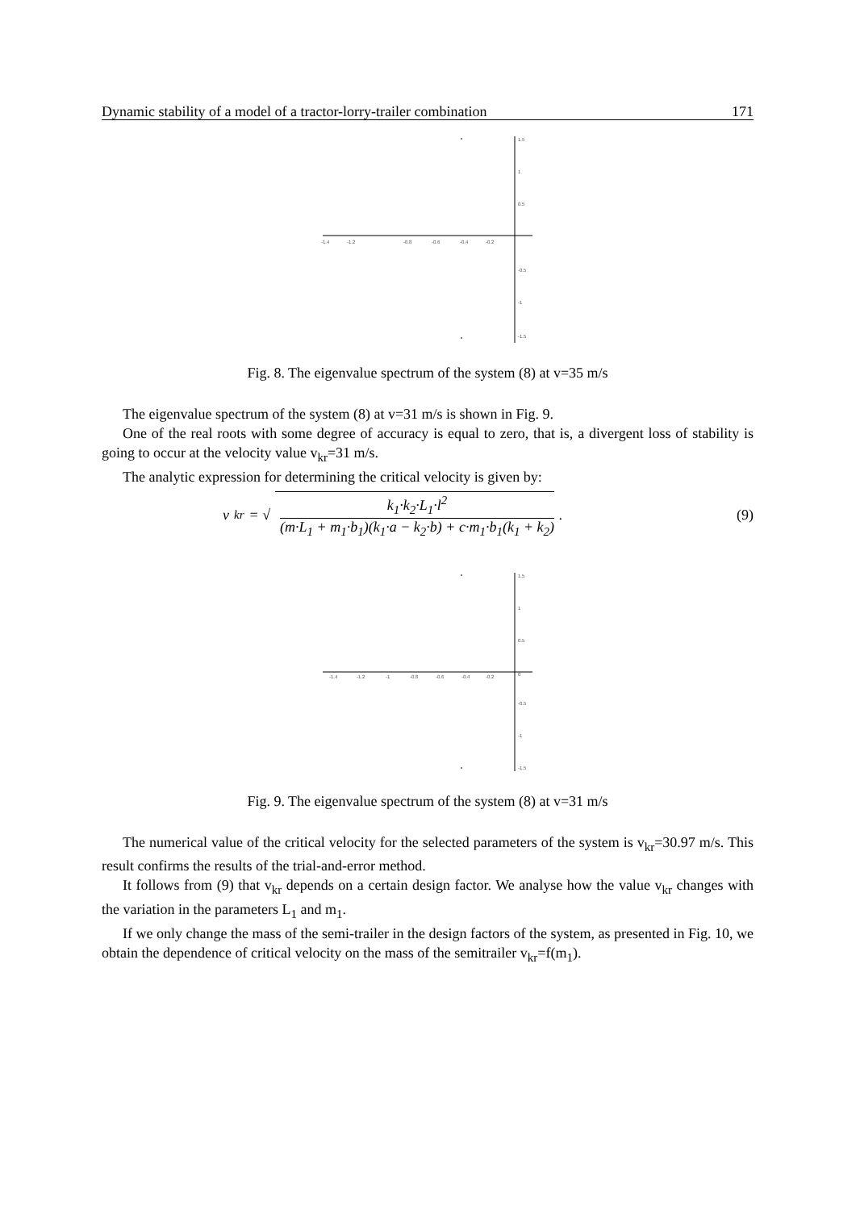Dynamic stability of a model of a tractor-lorry-trailer combination 171
1.5
1
0.5
-0.5
-1
-1.5
-1.4
-1.2
-0.8
-0.6
-0.4
-0.2
Fig. 8. The eigenvalue spectrum of the system (8) at v=35 m/s
The eigenvalue spectrum of the system (8) at v=31 m/s is shown in Fig. 9.
One of the real roots with some degree of accuracy is equal to zero, that is, a divergent loss of stability is going to occur at the velocity value v<sub>kr</sub>=31 m/s.
The analytic expression for determining the critical velocity is given by:
v<sub>kr</sub> = √
k<sub>1</sub>·k<sub>2</sub>·L<sub>1</sub>·l<sup>2</sup>
(m·L<sub>1</sub> + m<sub>1</sub>·b<sub>1</sub>)(k<sub>1</sub>·a − k<sub>2</sub>·b) + c·m<sub>1</sub>·b<sub>1</sub>(k<sub>1</sub> + k<sub>2</sub>)
.
(9)
1.5
1
0.5
0
-0.5
-1
-1.5
-1.4
-1.2
-1
-0.8
-0.6
-0.4
-0.2
Fig. 9. The eigenvalue spectrum of the system (8) at v=31 m/s
The numerical value of the critical velocity for the selected parameters of the system is v<sub>kr</sub>=30.97 m/s. This result confirms the results of the trial-and-error method.
It follows from (9) that v<sub>kr</sub> depends on a certain design factor. We analyse how the value v<sub>kr</sub> changes with the variation in the parameters L<sub>1</sub> and m<sub>1</sub>.
If we only change the mass of the semi-trailer in the design factors of the system, as presented in Fig. 10, we obtain the dependence of critical velocity on the mass of the semitrailer v<sub>kr</sub>=f(m<sub>1</sub>).